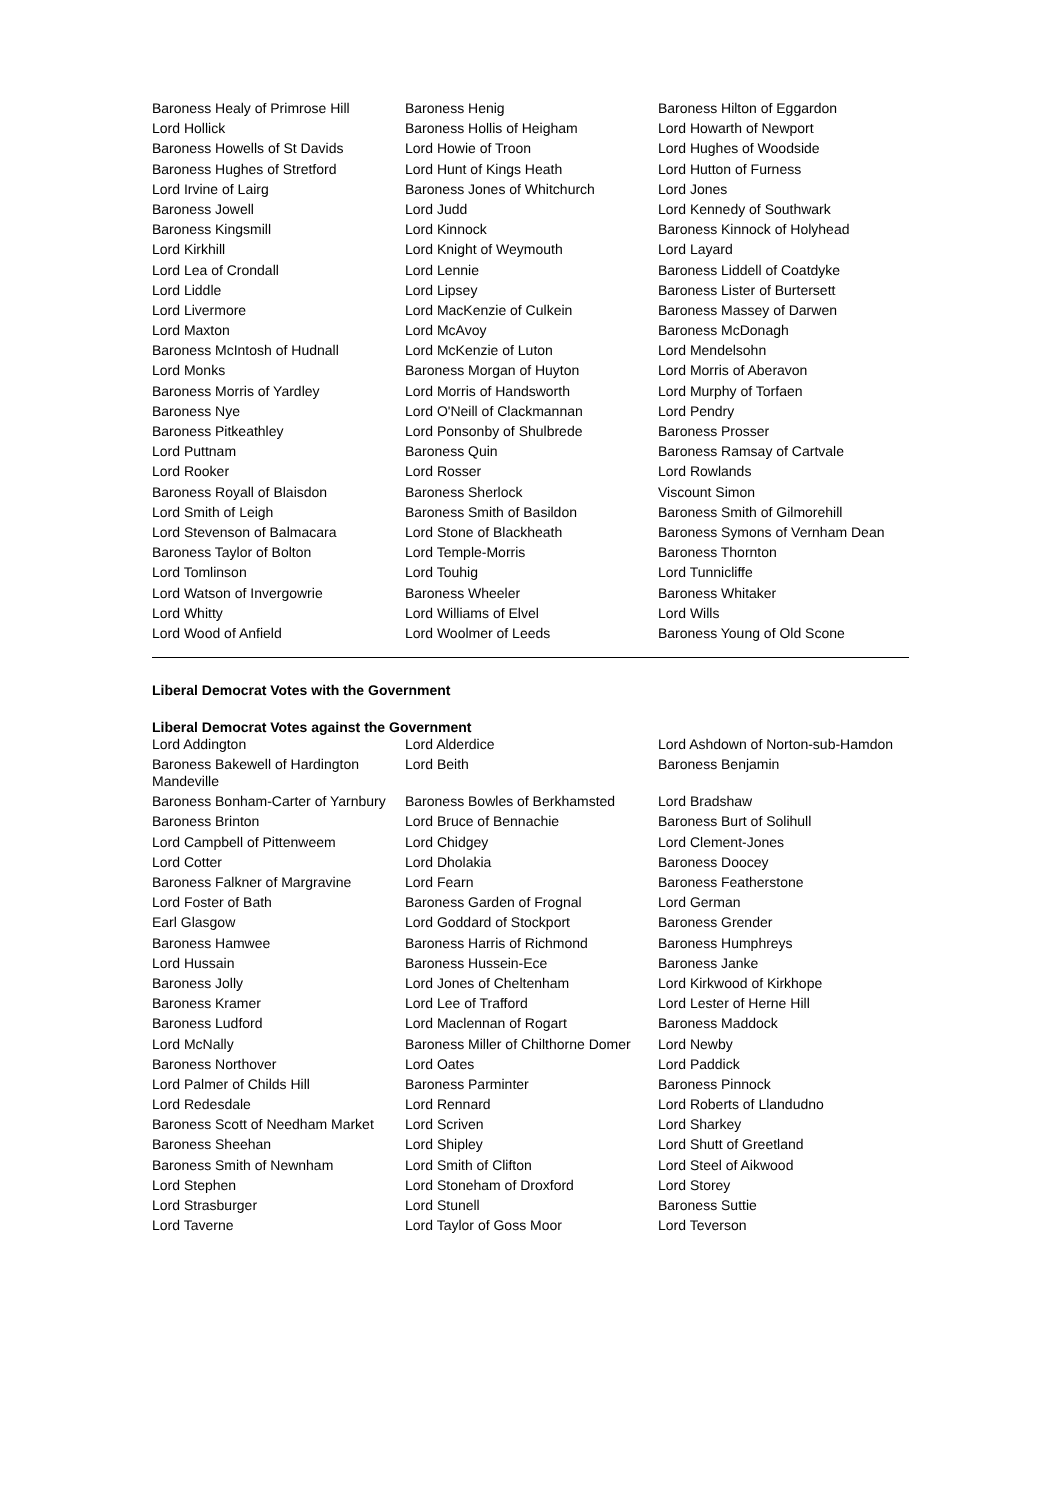| Baroness Healy of Primrose Hill | Baroness Henig | Baroness Hilton of Eggardon |
| Lord Hollick | Baroness Hollis of Heigham | Lord Howarth of Newport |
| Baroness Howells of St Davids | Lord Howie of Troon | Lord Hughes of Woodside |
| Baroness Hughes of Stretford | Lord Hunt of Kings Heath | Lord Hutton of Furness |
| Lord Irvine of Lairg | Baroness Jones of Whitchurch | Lord Jones |
| Baroness Jowell | Lord Judd | Lord Kennedy of Southwark |
| Baroness Kingsmill | Lord Kinnock | Baroness Kinnock of Holyhead |
| Lord Kirkhill | Lord Knight of Weymouth | Lord Layard |
| Lord Lea of Crondall | Lord Lennie | Baroness Liddell of Coatdyke |
| Lord Liddle | Lord Lipsey | Baroness Lister of Burtersett |
| Lord Livermore | Lord MacKenzie of Culkein | Baroness Massey of Darwen |
| Lord Maxton | Lord McAvoy | Baroness McDonagh |
| Baroness McIntosh of Hudnall | Lord McKenzie of Luton | Lord Mendelsohn |
| Lord Monks | Baroness Morgan of Huyton | Lord Morris of Aberavon |
| Baroness Morris of Yardley | Lord Morris of Handsworth | Lord Murphy of Torfaen |
| Baroness Nye | Lord O'Neill of Clackmannan | Lord Pendry |
| Baroness Pitkeathley | Lord Ponsonby of Shulbrede | Baroness Prosser |
| Lord Puttnam | Baroness Quin | Baroness Ramsay of Cartvale |
| Lord Rooker | Lord Rosser | Lord Rowlands |
| Baroness Royall of Blaisdon | Baroness Sherlock | Viscount Simon |
| Lord Smith of Leigh | Baroness Smith of Basildon | Baroness Smith of Gilmorehill |
| Lord Stevenson of Balmacara | Lord Stone of Blackheath | Baroness Symons of Vernham Dean |
| Baroness Taylor of Bolton | Lord Temple-Morris | Baroness Thornton |
| Lord Tomlinson | Lord Touhig | Lord Tunnicliffe |
| Lord Watson of Invergowrie | Baroness Wheeler | Baroness Whitaker |
| Lord Whitty | Lord Williams of Elvel | Lord Wills |
| Lord Wood of Anfield | Lord Woolmer of Leeds | Baroness Young of Old Scone |
Liberal Democrat Votes with the Government
Liberal Democrat Votes against the Government
| Lord Addington | Lord Alderdice | Lord Ashdown of Norton-sub-Hamdon |
| Baroness Bakewell of Hardington Mandeville | Lord Beith | Baroness Benjamin |
| Baroness Bonham-Carter of Yarnbury | Baroness Bowles of Berkhamsted | Lord Bradshaw |
| Baroness Brinton | Lord Bruce of Bennachie | Baroness Burt of Solihull |
| Lord Campbell of Pittenweem | Lord Chidgey | Lord Clement-Jones |
| Lord Cotter | Lord Dholakia | Baroness Doocey |
| Baroness Falkner of Margravine | Lord Fearn | Baroness Featherstone |
| Lord Foster of Bath | Baroness Garden of Frognal | Lord German |
| Earl Glasgow | Lord Goddard of Stockport | Baroness Grender |
| Baroness Hamwee | Baroness Harris of Richmond | Baroness Humphreys |
| Lord Hussain | Baroness Hussein-Ece | Baroness Janke |
| Baroness Jolly | Lord Jones of Cheltenham | Lord Kirkwood of Kirkhope |
| Baroness Kramer | Lord Lee of Trafford | Lord Lester of Herne Hill |
| Baroness Ludford | Lord Maclennan of Rogart | Baroness Maddock |
| Lord McNally | Baroness Miller of Chilthorne Domer | Lord Newby |
| Baroness Northover | Lord Oates | Lord Paddick |
| Lord Palmer of Childs Hill | Baroness Parminter | Baroness Pinnock |
| Lord Redesdale | Lord Rennard | Lord Roberts of Llandudno |
| Baroness Scott of Needham Market | Lord Scriven | Lord Sharkey |
| Baroness Sheehan | Lord Shipley | Lord Shutt of Greetland |
| Baroness Smith of Newnham | Lord Smith of Clifton | Lord Steel of Aikwood |
| Lord Stephen | Lord Stoneham of Droxford | Lord Storey |
| Lord Strasburger | Lord Stunell | Baroness Suttie |
| Lord Taverne | Lord Taylor of Goss Moor | Lord Teverson |